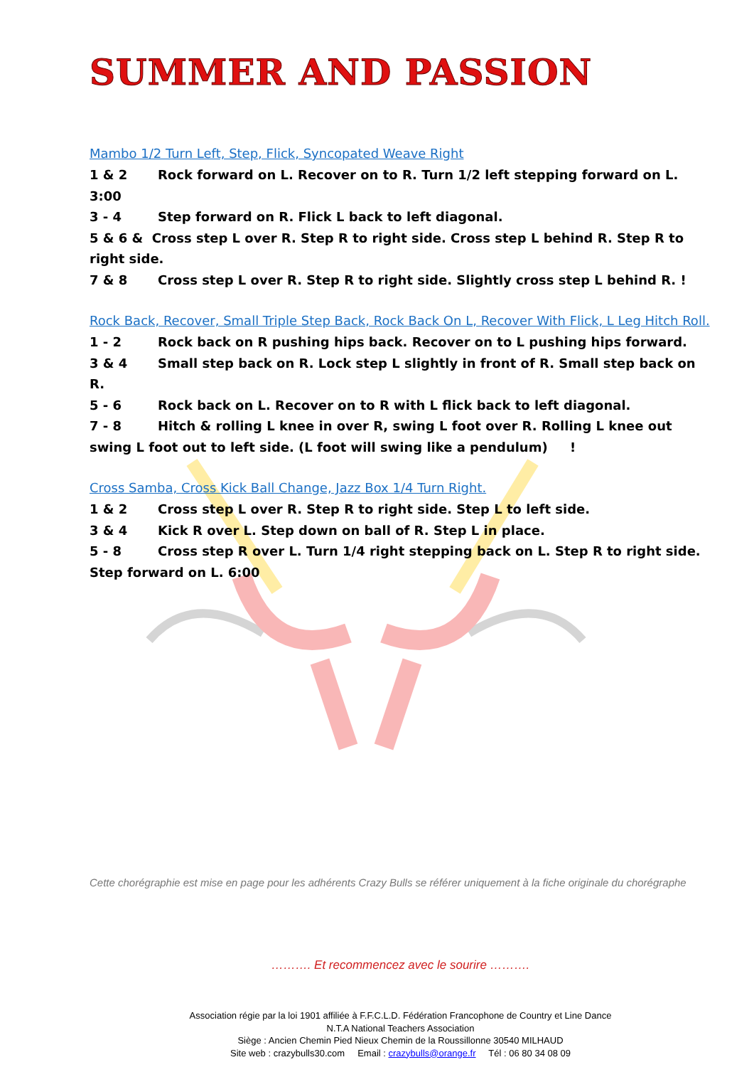SUMMER AND PASSION
Mambo 1/2 Turn Left, Step, Flick, Syncopated Weave Right
1 & 2 Rock forward on L. Recover on to R. Turn 1/2 left stepping forward on L. 3:00
3 - 4 Step forward on R. Flick L back to left diagonal.
5 & 6 & Cross step L over R. Step R to right side. Cross step L behind R. Step R to right side.
7 & 8 Cross step L over R. Step R to right side. Slightly cross step L behind R. !
Rock Back, Recover, Small Triple Step Back, Rock Back On L, Recover With Flick, L Leg Hitch Roll.
1 - 2 Rock back on R pushing hips back. Recover on to L pushing hips forward.
3 & 4 Small step back on R. Lock step L slightly in front of R. Small step back on R.
5 - 6 Rock back on L. Recover on to R with L flick back to left diagonal.
7 - 8 Hitch & rolling L knee in over R, swing L foot over R. Rolling L knee out swing L foot out to left side. (L foot will swing like a pendulum) !
Cross Samba, Cross Kick Ball Change, Jazz Box 1/4 Turn Right.
1 & 2 Cross step L over R. Step R to right side. Step L to left side.
3 & 4 Kick R over L. Step down on ball of R. Step L in place.
5 - 8 Cross step R over L. Turn 1/4 right stepping back on L. Step R to right side. Step forward on L. 6:00
Cette chorégraphie est mise en page pour les adhérents Crazy Bulls se référer uniquement à la fiche originale du chorégraphe
………. Et recommencez avec le sourire ……….
Association régie par la loi 1901 affiliée à F.F.C.L.D. Fédération Francophone de Country et Line Dance
N.T.A National Teachers Association
Siège : Ancien Chemin Pied Nieux Chemin de la Roussillonne 30540 MILHAUD
Site web : crazybulls30.com Email : crazybulls@orange.fr Tél : 06 80 34 08 09